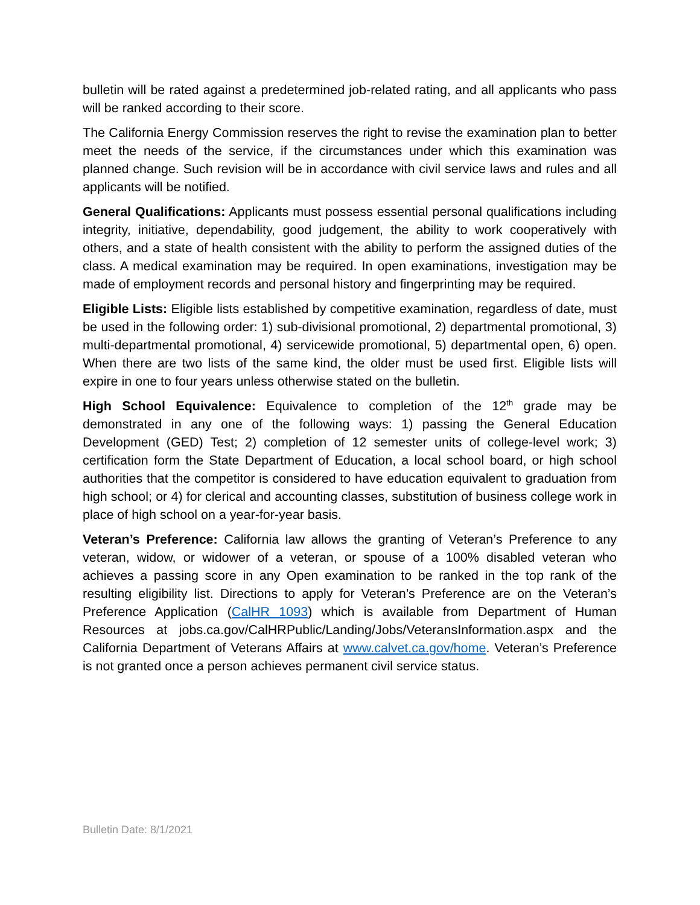bulletin will be rated against a predetermined job-related rating, and all applicants who pass will be ranked according to their score.
The California Energy Commission reserves the right to revise the examination plan to better meet the needs of the service, if the circumstances under which this examination was planned change. Such revision will be in accordance with civil service laws and rules and all applicants will be notified.
General Qualifications: Applicants must possess essential personal qualifications including integrity, initiative, dependability, good judgement, the ability to work cooperatively with others, and a state of health consistent with the ability to perform the assigned duties of the class. A medical examination may be required. In open examinations, investigation may be made of employment records and personal history and fingerprinting may be required.
Eligible Lists: Eligible lists established by competitive examination, regardless of date, must be used in the following order: 1) sub-divisional promotional, 2) departmental promotional, 3) multi-departmental promotional, 4) servicewide promotional, 5) departmental open, 6) open. When there are two lists of the same kind, the older must be used first. Eligible lists will expire in one to four years unless otherwise stated on the bulletin.
High School Equivalence: Equivalence to completion of the 12<sup>th</sup> grade may be demonstrated in any one of the following ways: 1) passing the General Education Development (GED) Test; 2) completion of 12 semester units of college-level work; 3) certification form the State Department of Education, a local school board, or high school authorities that the competitor is considered to have education equivalent to graduation from high school; or 4) for clerical and accounting classes, substitution of business college work in place of high school on a year-for-year basis.
Veteran’s Preference: California law allows the granting of Veteran’s Preference to any veteran, widow, or widower of a veteran, or spouse of a 100% disabled veteran who achieves a passing score in any Open examination to be ranked in the top rank of the resulting eligibility list. Directions to apply for Veteran’s Preference are on the Veteran’s Preference Application (CalHR 1093) which is available from Department of Human Resources at jobs.ca.gov/CalHRPublic/Landing/Jobs/VeteransInformation.aspx and the California Department of Veterans Affairs at www.calvet.ca.gov/home. Veteran’s Preference is not granted once a person achieves permanent civil service status.
Bulletin Date: 8/1/2021